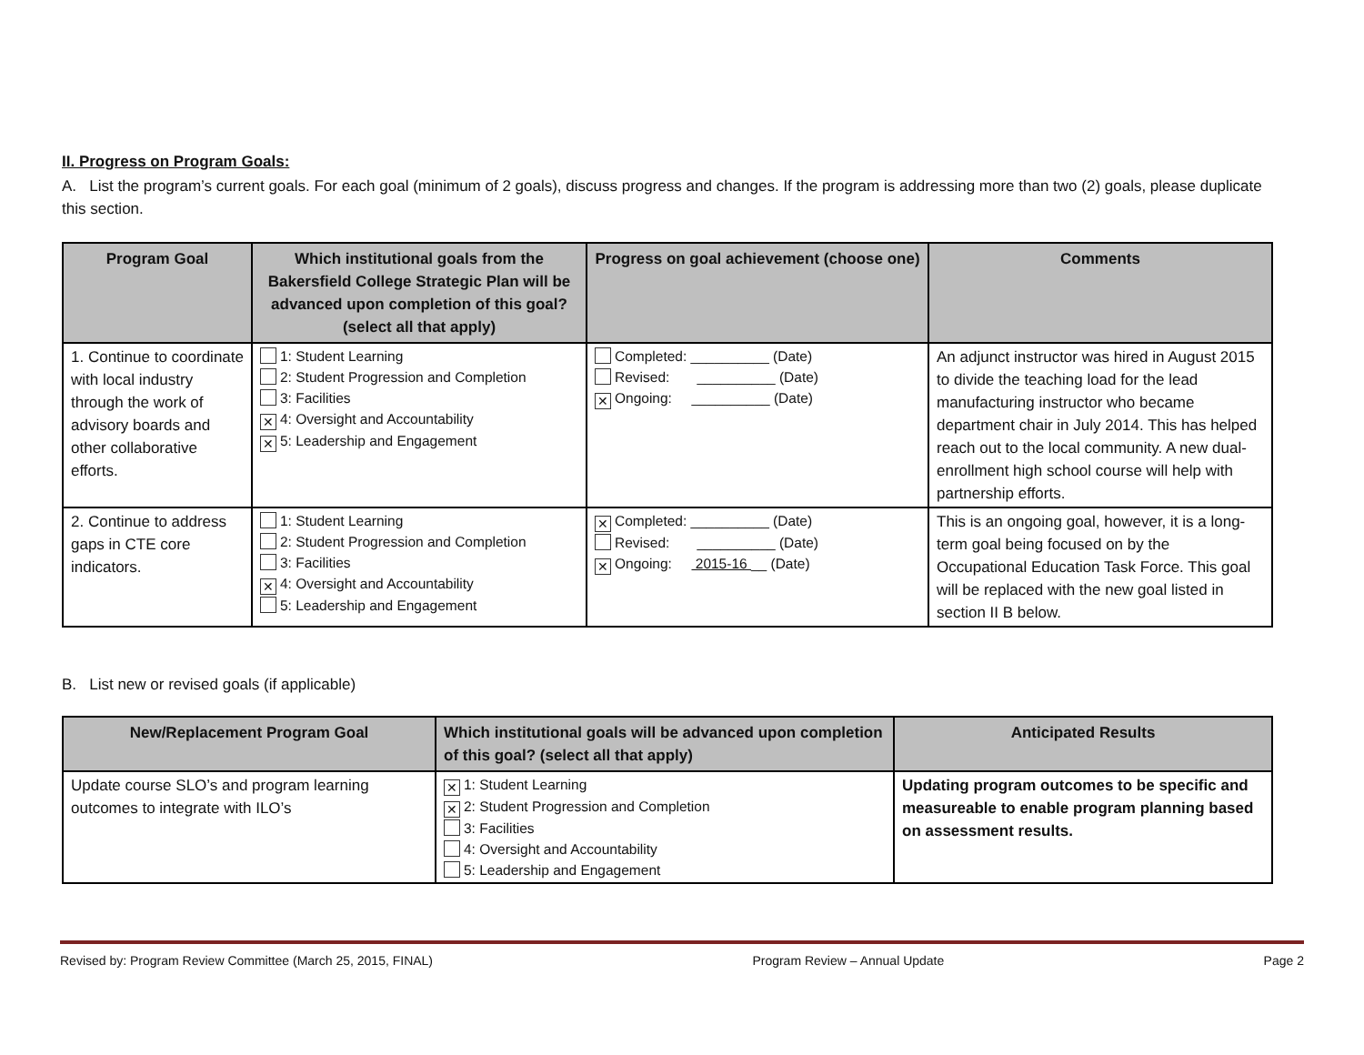II. Progress on Program Goals:
A. List the program’s current goals. For each goal (minimum of 2 goals), discuss progress and changes. If the program is addressing more than two (2) goals, please duplicate this section.
| Program Goal | Which institutional goals from the Bakersfield College Strategic Plan will be advanced upon completion of this goal? (select all that apply) | Progress on goal achievement (choose one) | Comments |
| --- | --- | --- | --- |
| 1. Continue to coordinate with local industry through the work of advisory boards and other collaborative efforts. | 1: Student Learning 2: Student Progression and Completion 3: Facilities ✕ 4: Oversight and Accountability ✕ 5: Leadership and Engagement | Completed: __________ (Date) Revised: __________ (Date) ✕ Ongoing: __________ (Date) | An adjunct instructor was hired in August 2015 to divide the teaching load for the lead manufacturing instructor who became department chair in July 2014. This has helped reach out to the local community. A new dual-enrollment high school course will help with partnership efforts. |
| 2. Continue to address gaps in CTE core indicators. | 1: Student Learning 2: Student Progression and Completion 3: Facilities ✕ 4: Oversight and Accountability 5: Leadership and Engagement | ✕ Completed: __________ (Date) Revised: __________ (Date) ✕ Ongoing: 2015-16 __ (Date) | This is an ongoing goal, however, it is a long-term goal being focused on by the Occupational Education Task Force. This goal will be replaced with the new goal listed in section II B below. |
B. List new or revised goals (if applicable)
| New/Replacement Program Goal | Which institutional goals will be advanced upon completion of this goal? (select all that apply) | Anticipated Results |
| --- | --- | --- |
| Update course SLO’s and program learning outcomes to integrate with ILO’s | ✕ 1: Student Learning ✕ 2: Student Progression and Completion 3: Facilities 4: Oversight and Accountability 5: Leadership and Engagement | Updating program outcomes to be specific and measureable to enable program planning based on assessment results. |
Revised by: Program Review Committee (March 25, 2015, FINAL) Program Review – Annual Update Page 2